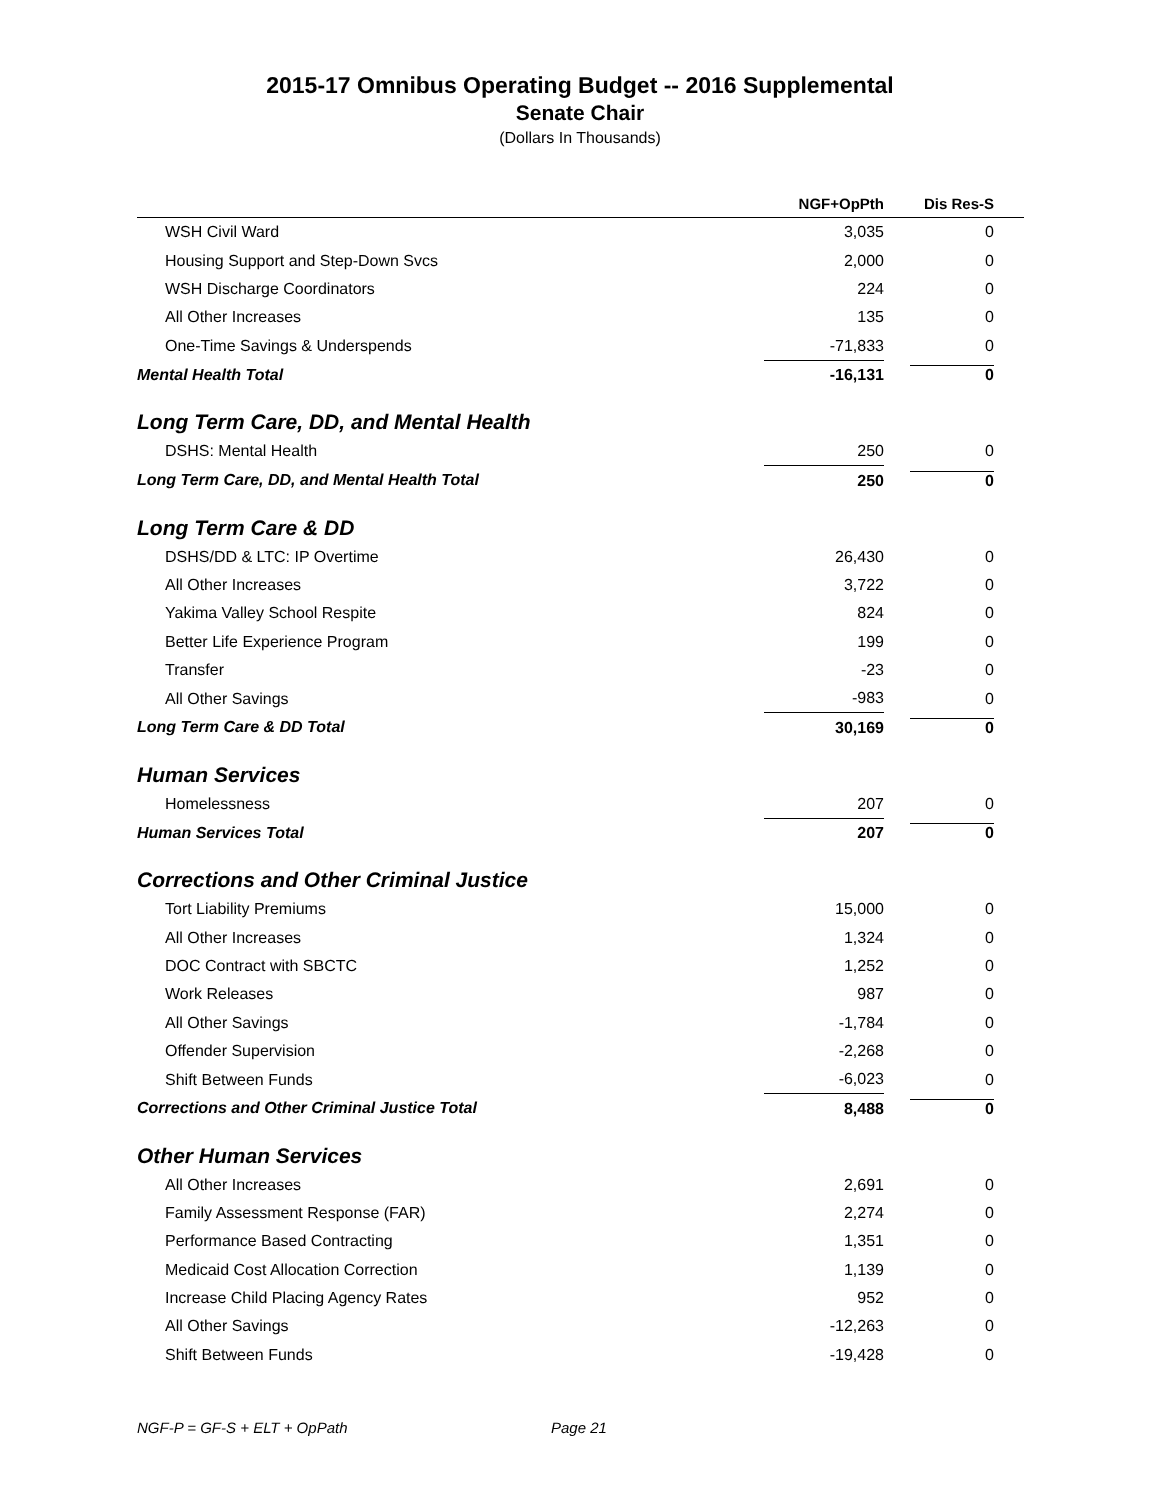2015-17 Omnibus Operating Budget -- 2016 Supplemental
Senate Chair
(Dollars In Thousands)
| | NGF+OpPth | Dis Res-S |
| --- | --- | --- |
| WSH Civil Ward | 3,035 | 0 |
| Housing Support and Step-Down Svcs | 2,000 | 0 |
| WSH Discharge Coordinators | 224 | 0 |
| All Other Increases | 135 | 0 |
| One-Time Savings & Underspends | -71,833 | 0 |
| Mental Health Total | -16,131 | 0 |
| Long Term Care, DD, and Mental Health | | |
| DSHS: Mental Health | 250 | 0 |
| Long Term Care, DD, and Mental Health Total | 250 | 0 |
| Long Term Care & DD | | |
| DSHS/DD & LTC: IP Overtime | 26,430 | 0 |
| All Other Increases | 3,722 | 0 |
| Yakima Valley School Respite | 824 | 0 |
| Better Life Experience Program | 199 | 0 |
| Transfer | -23 | 0 |
| All Other Savings | -983 | 0 |
| Long Term Care & DD Total | 30,169 | 0 |
| Human Services | | |
| Homelessness | 207 | 0 |
| Human Services Total | 207 | 0 |
| Corrections and Other Criminal Justice | | |
| Tort Liability Premiums | 15,000 | 0 |
| All Other Increases | 1,324 | 0 |
| DOC Contract with SBCTC | 1,252 | 0 |
| Work Releases | 987 | 0 |
| All Other Savings | -1,784 | 0 |
| Offender Supervision | -2,268 | 0 |
| Shift Between Funds | -6,023 | 0 |
| Corrections and Other Criminal Justice Total | 8,488 | 0 |
| Other Human Services | | |
| All Other Increases | 2,691 | 0 |
| Family Assessment Response (FAR) | 2,274 | 0 |
| Performance Based Contracting | 1,351 | 0 |
| Medicaid Cost Allocation Correction | 1,139 | 0 |
| Increase Child Placing Agency Rates | 952 | 0 |
| All Other Savings | -12,263 | 0 |
| Shift Between Funds | -19,428 | 0 |
NGF-P = GF-S + ELT + OpPath Page 21